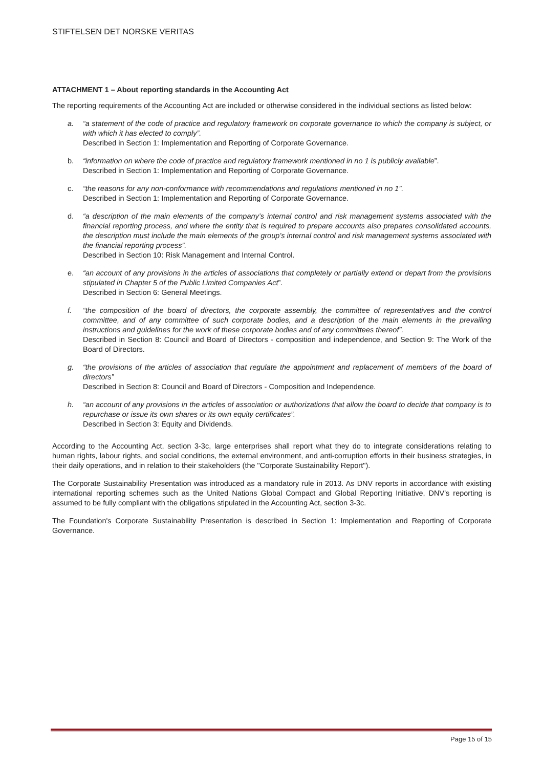STIFTELSEN DET NORSKE VERITAS
ATTACHMENT 1 – About reporting standards in the Accounting Act
The reporting requirements of the Accounting Act are included or otherwise considered in the individual sections as listed below:
a. “a statement of the code of practice and regulatory framework on corporate governance to which the company is subject, or with which it has elected to comply”.
Described in Section 1: Implementation and Reporting of Corporate Governance.
b. “information on where the code of practice and regulatory framework mentioned in no 1 is publicly available”.
Described in Section 1: Implementation and Reporting of Corporate Governance.
c. “the reasons for any non-conformance with recommendations and regulations mentioned in no 1”.
Described in Section 1: Implementation and Reporting of Corporate Governance.
d. “a description of the main elements of the company’s internal control and risk management systems associated with the financial reporting process, and where the entity that is required to prepare accounts also prepares consolidated accounts, the description must include the main elements of the group’s internal control and risk management systems associated with the financial reporting process”.
Described in Section 10: Risk Management and Internal Control.
e. “an account of any provisions in the articles of associations that completely or partially extend or depart from the provisions stipulated in Chapter 5 of the Public Limited Companies Act”.
Described in Section 6: General Meetings.
f. “the composition of the board of directors, the corporate assembly, the committee of representatives and the control committee, and of any committee of such corporate bodies, and a description of the main elements in the prevailing instructions and guidelines for the work of these corporate bodies and of any committees thereof”.
Described in Section 8: Council and Board of Directors - composition and independence, and Section 9: The Work of the Board of Directors.
g. “the provisions of the articles of association that regulate the appointment and replacement of members of the board of directors”
Described in Section 8: Council and Board of Directors - Composition and Independence.
h. “an account of any provisions in the articles of association or authorizations that allow the board to decide that company is to repurchase or issue its own shares or its own equity certificates”.
Described in Section 3: Equity and Dividends.
According to the Accounting Act, section 3-3c, large enterprises shall report what they do to integrate considerations relating to human rights, labour rights, and social conditions, the external environment, and anti-corruption efforts in their business strategies, in their daily operations, and in relation to their stakeholders (the "Corporate Sustainability Report").
The Corporate Sustainability Presentation was introduced as a mandatory rule in 2013. As DNV reports in accordance with existing international reporting schemes such as the United Nations Global Compact and Global Reporting Initiative, DNV’s reporting is assumed to be fully compliant with the obligations stipulated in the Accounting Act, section 3-3c.
The Foundation's Corporate Sustainability Presentation is described in Section 1: Implementation and Reporting of Corporate Governance.
Page 15 of 15